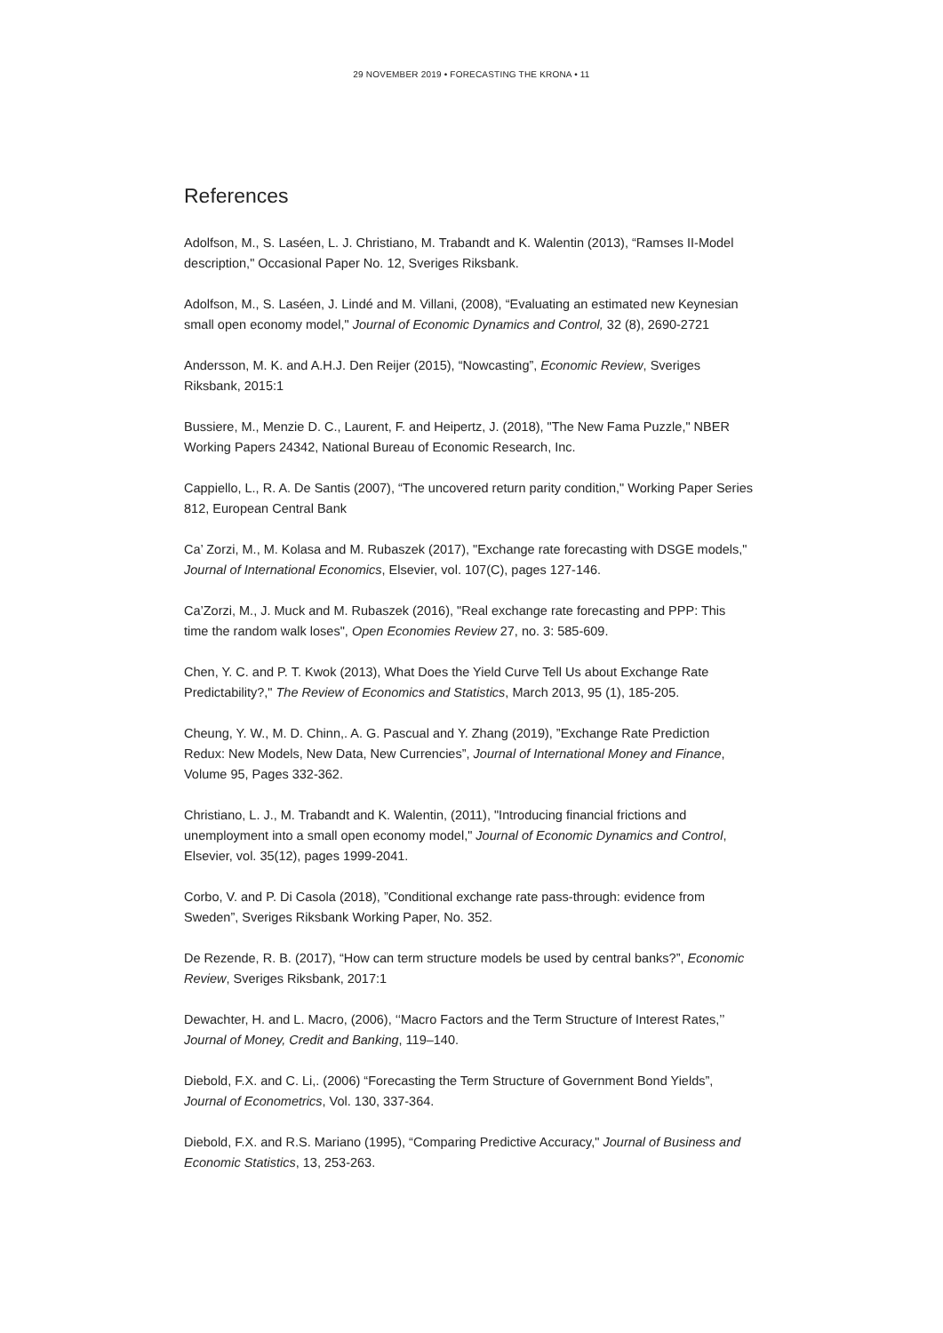29 NOVEMBER 2019 • FORECASTING THE KRONA • 11
References
Adolfson, M., S. Laséen, L. J. Christiano, M. Trabandt and K. Walentin (2013), “Ramses II-Model description," Occasional Paper No. 12, Sveriges Riksbank.
Adolfson, M., S. Laséen, J. Lindé and M. Villani, (2008), “Evaluating an estimated new Keynesian small open economy model," Journal of Economic Dynamics and Control, 32 (8), 2690-2721
Andersson, M. K. and A.H.J. Den Reijer (2015), “Nowcasting”, Economic Review, Sveriges Riksbank, 2015:1
Bussiere, M., Menzie D. C., Laurent, F. and Heipertz, J. (2018), "The New Fama Puzzle," NBER Working Papers 24342, National Bureau of Economic Research, Inc.
Cappiello, L., R. A. De Santis (2007), “The uncovered return parity condition," Working Paper Series 812, European Central Bank
Ca’ Zorzi, M., M. Kolasa and M. Rubaszek (2017), "Exchange rate forecasting with DSGE models," Journal of International Economics, Elsevier, vol. 107(C), pages 127-146.
Ca’Zorzi, M., J. Muck and M. Rubaszek (2016), "Real exchange rate forecasting and PPP: This time the random walk loses", Open Economies Review 27, no. 3: 585-609.
Chen, Y. C. and P. T. Kwok (2013), What Does the Yield Curve Tell Us about Exchange Rate Predictability?," The Review of Economics and Statistics, March 2013, 95 (1), 185-205.
Cheung, Y. W., M. D. Chinn,. A. G. Pascual and Y. Zhang (2019), ”Exchange Rate Prediction Redux: New Models, New Data, New Currencies”, Journal of International Money and Finance, Volume 95, Pages 332-362.
Christiano, L. J., M. Trabandt and K. Walentin, (2011), "Introducing financial frictions and unemployment into a small open economy model," Journal of Economic Dynamics and Control, Elsevier, vol. 35(12), pages 1999-2041.
Corbo, V. and P. Di Casola (2018), ”Conditional exchange rate pass-through: evidence from Sweden”, Sveriges Riksbank Working Paper, No. 352.
De Rezende, R. B. (2017), “How can term structure models be used by central banks?”, Economic Review, Sveriges Riksbank, 2017:1
Dewachter, H. and L. Macro, (2006), ‘‘Macro Factors and the Term Structure of Interest Rates,’’ Journal of Money, Credit and Banking, 119–140.
Diebold, F.X. and C. Li,. (2006) “Forecasting the Term Structure of Government Bond Yields”, Journal of Econometrics, Vol. 130, 337-364.
Diebold, F.X. and R.S. Mariano (1995), “Comparing Predictive Accuracy," Journal of Business and Economic Statistics, 13, 253-263.